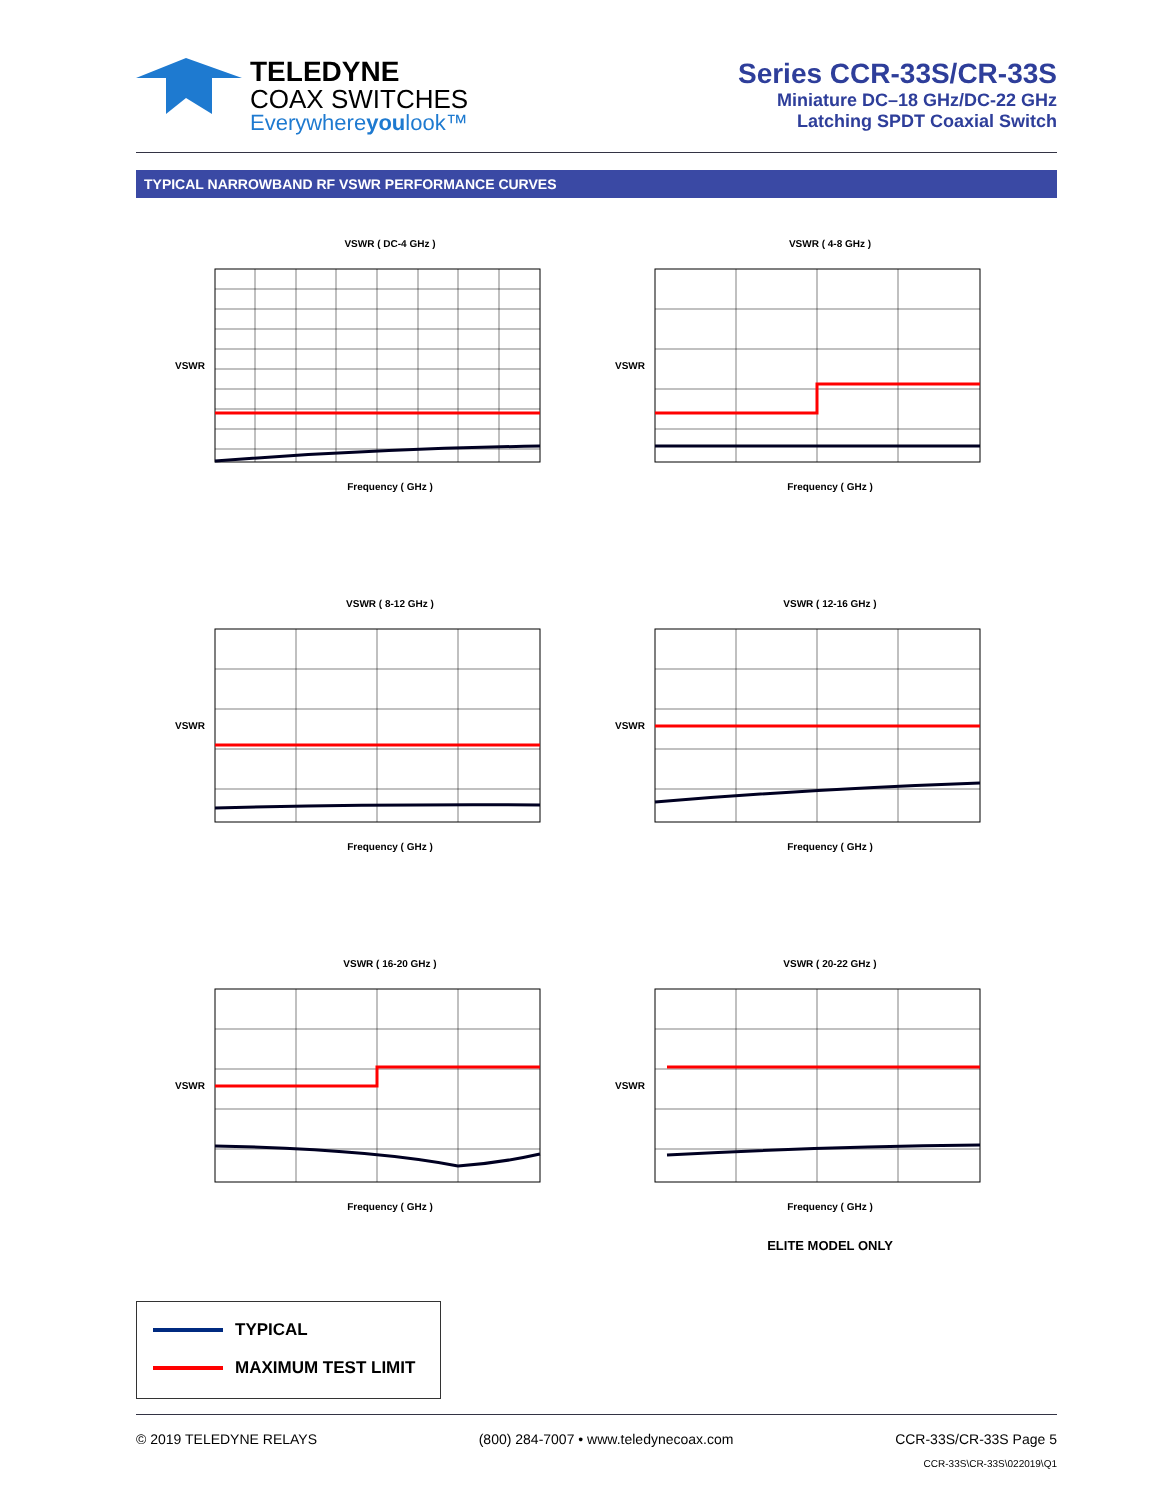TELEDYNE
COAX SWITCHES
Everywhereyoulook™
Series CCR-33S/CR-33S
Miniature DC–18 GHz/DC-22 GHz
Latching SPDT Coaxial Switch
TYPICAL NARROWBAND RF VSWR PERFORMANCE CURVES
VSWR ( DC-4 GHz )
VSWR
Frequency ( GHz )
VSWR ( 4-8 GHz )
VSWR
Frequency ( GHz )
VSWR ( 8-12 GHz )
VSWR
Frequency ( GHz )
VSWR ( 12-16 GHz )
VSWR
Frequency ( GHz )
VSWR ( 16-20 GHz )
VSWR
Frequency ( GHz )
VSWR ( 20-22 GHz )
VSWR
Frequency ( GHz )
ELITE MODEL ONLY
TYPICAL
MAXIMUM TEST LIMIT
© 2019 TELEDYNE RELAYS (800) 284-7007 • www.teledynecoax.com CCR-33S/CR-33S Page 5
CCR-33S\CR-33S\022019\Q1